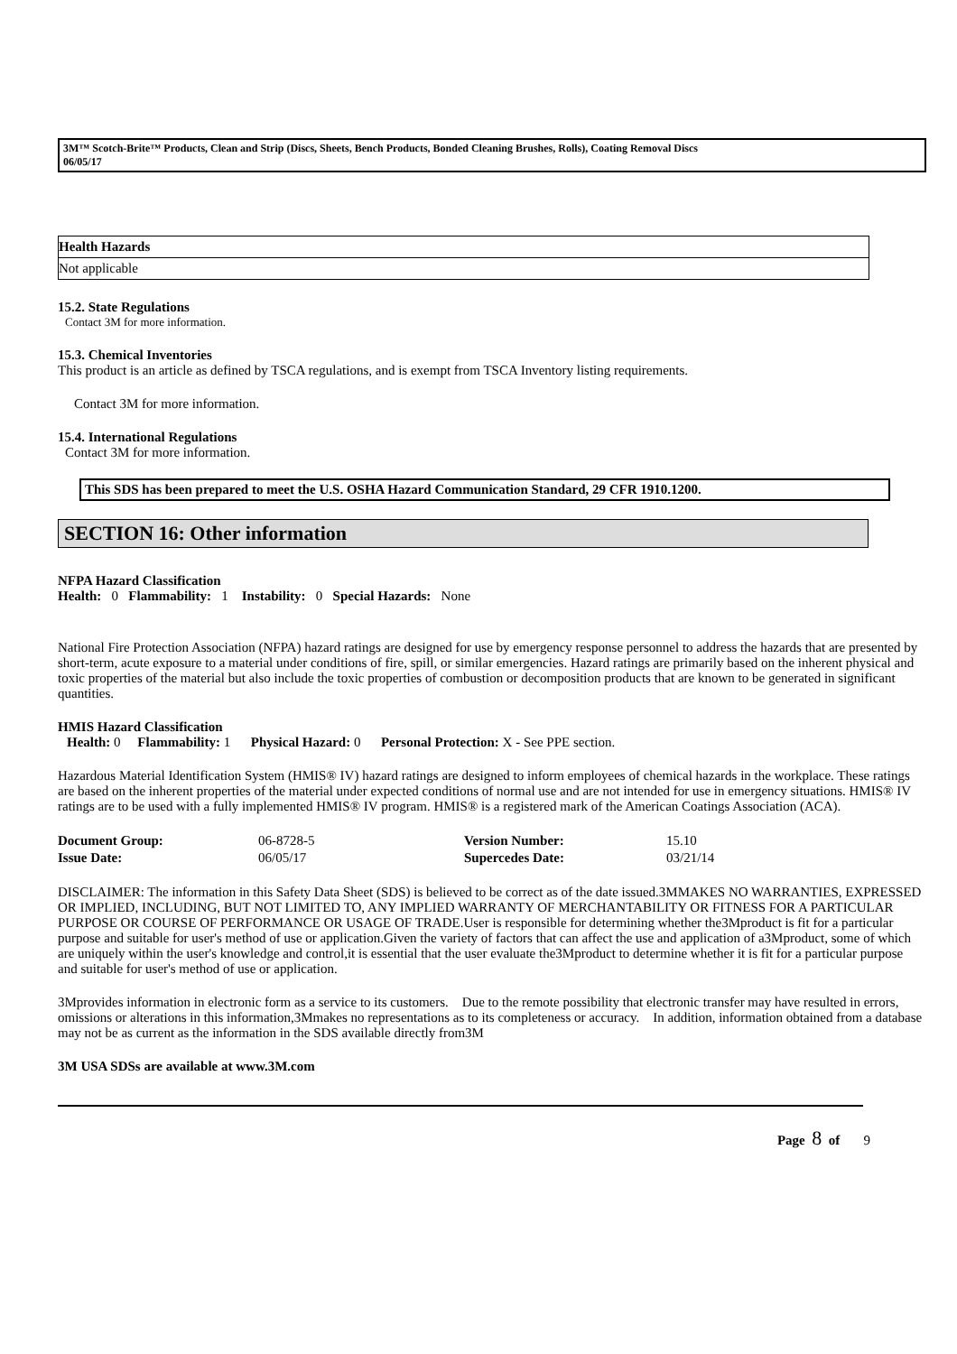3M™ Scotch-Brite™ Products, Clean and Strip (Discs, Sheets, Bench Products, Bonded Cleaning Brushes, Rolls), Coating Removal Discs
06/05/17
Health Hazards
Not applicable
15.2. State Regulations
Contact 3M for more information.
15.3. Chemical Inventories
This product is an article as defined by TSCA regulations, and is exempt from TSCA Inventory listing requirements.
Contact 3M for more information.
15.4. International Regulations
Contact 3M for more information.
This SDS has been prepared to meet the U.S. OSHA Hazard Communication Standard, 29 CFR 1910.1200.
SECTION 16: Other information
NFPA Hazard Classification
Health: 0 Flammability: 1 Instability: 0 Special Hazards: None
National Fire Protection Association (NFPA) hazard ratings are designed for use by emergency response personnel to address the hazards that are presented by short-term, acute exposure to a material under conditions of fire, spill, or similar emergencies. Hazard ratings are primarily based on the inherent physical and toxic properties of the material but also include the toxic properties of combustion or decomposition products that are known to be generated in significant quantities.
HMIS Hazard Classification
Health: 0 Flammability: 1 Physical Hazard: 0 Personal Protection: X - See PPE section.
Hazardous Material Identification System (HMIS® IV) hazard ratings are designed to inform employees of chemical hazards in the workplace. These ratings are based on the inherent properties of the material under expected conditions of normal use and are not intended for use in emergency situations. HMIS® IV ratings are to be used with a fully implemented HMIS® IV program. HMIS® is a registered mark of the American Coatings Association (ACA).
| Document Group: | 06-8728-5 | Version Number: | 15.10 |
| Issue Date: | 06/05/17 | Supercedes Date: | 03/21/14 |
DISCLAIMER: The information in this Safety Data Sheet (SDS) is believed to be correct as of the date issued.3MMAKES NO WARRANTIES, EXPRESSED OR IMPLIED, INCLUDING, BUT NOT LIMITED TO, ANY IMPLIED WARRANTY OF MERCHANTABILITY OR FITNESS FOR A PARTICULAR PURPOSE OR COURSE OF PERFORMANCE OR USAGE OF TRADE.User is responsible for determining whether the3Mproduct is fit for a particular purpose and suitable for user's method of use or application.Given the variety of factors that can affect the use and application of a3Mproduct, some of which are uniquely within the user's knowledge and control,it is essential that the user evaluate the3Mproduct to determine whether it is fit for a particular purpose and suitable for user's method of use or application.
3Mprovides information in electronic form as a service to its customers. Due to the remote possibility that electronic transfer may have resulted in errors, omissions or alterations in this information,3Mmakes no representations as to its completeness or accuracy. In addition, information obtained from a database may not be as current as the information in the SDS available directly from3M
3M USA SDSs are available at www.3M.com
Page 8 of 9